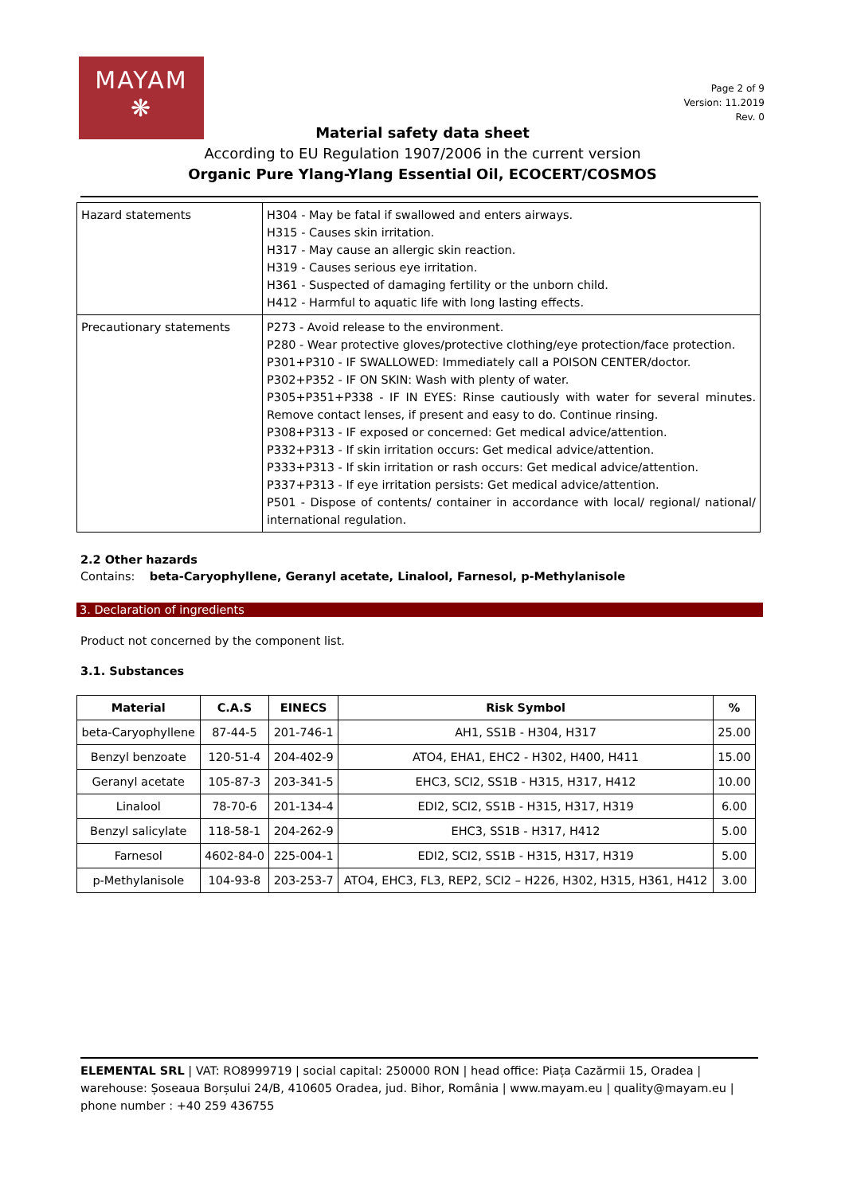MAYAM
❋
Page 2 of 9
Version: 11.2019
Rev. 0
Material safety data sheet
According to EU Regulation 1907/2006 in the current version
Organic Pure Ylang-Ylang Essential Oil, ECOCERT/COSMOS
| Hazard statements | H304 - May be fatal if swallowed and enters airways. H315 - Causes skin irritation. H317 - May cause an allergic skin reaction. H319 - Causes serious eye irritation. H361 - Suspected of damaging fertility or the unborn child. H412 - Harmful to aquatic life with long lasting effects. |
| Precautionary statements | P273 - Avoid release to the environment. P280 - Wear protective gloves/protective clothing/eye protection/face protection. P301+P310 - IF SWALLOWED: Immediately call a POISON CENTER/doctor. P302+P352 - IF ON SKIN: Wash with plenty of water. P305+P351+P338 - IF IN EYES: Rinse cautiously with water for several minutes. Remove contact lenses, if present and easy to do. Continue rinsing. P308+P313 - IF exposed or concerned: Get medical advice/attention. P332+P313 - If skin irritation occurs: Get medical advice/attention. P333+P313 - If skin irritation or rash occurs: Get medical advice/attention. P337+P313 - If eye irritation persists: Get medical advice/attention. P501 - Dispose of contents/ container in accordance with local/ regional/ national/ international regulation. |
2.2 Other hazards
Contains: beta-Caryophyllene, Geranyl acetate, Linalool, Farnesol, p-Methylanisole
3. Declaration of ingredients
Product not concerned by the component list.
3.1. Substances
| Material | C.A.S | EINECS | Risk Symbol | % |
| --- | --- | --- | --- | --- |
| beta-Caryophyllene | 87-44-5 | 201-746-1 | AH1, SS1B - H304, H317 | 25.00 |
| Benzyl benzoate | 120-51-4 | 204-402-9 | ATO4, EHA1, EHC2 - H302, H400, H411 | 15.00 |
| Geranyl acetate | 105-87-3 | 203-341-5 | EHC3, SCI2, SS1B - H315, H317, H412 | 10.00 |
| Linalool | 78-70-6 | 201-134-4 | EDI2, SCI2, SS1B - H315, H317, H319 | 6.00 |
| Benzyl salicylate | 118-58-1 | 204-262-9 | EHC3, SS1B - H317, H412 | 5.00 |
| Farnesol | 4602-84-0 | 225-004-1 | EDI2, SCI2, SS1B - H315, H317, H319 | 5.00 |
| p-Methylanisole | 104-93-8 | 203-253-7 | ATO4, EHC3, FL3, REP2, SCI2 – H226, H302, H315, H361, H412 | 3.00 |
ELEMENTAL SRL | VAT: RO8999719 | social capital: 250000 RON | head office: Piața Cazărmii 15, Oradea | warehouse: Șoseaua Borșului 24/B, 410605 Oradea, jud. Bihor, România | www.mayam.eu | quality@mayam.eu | phone number : +40 259 436755